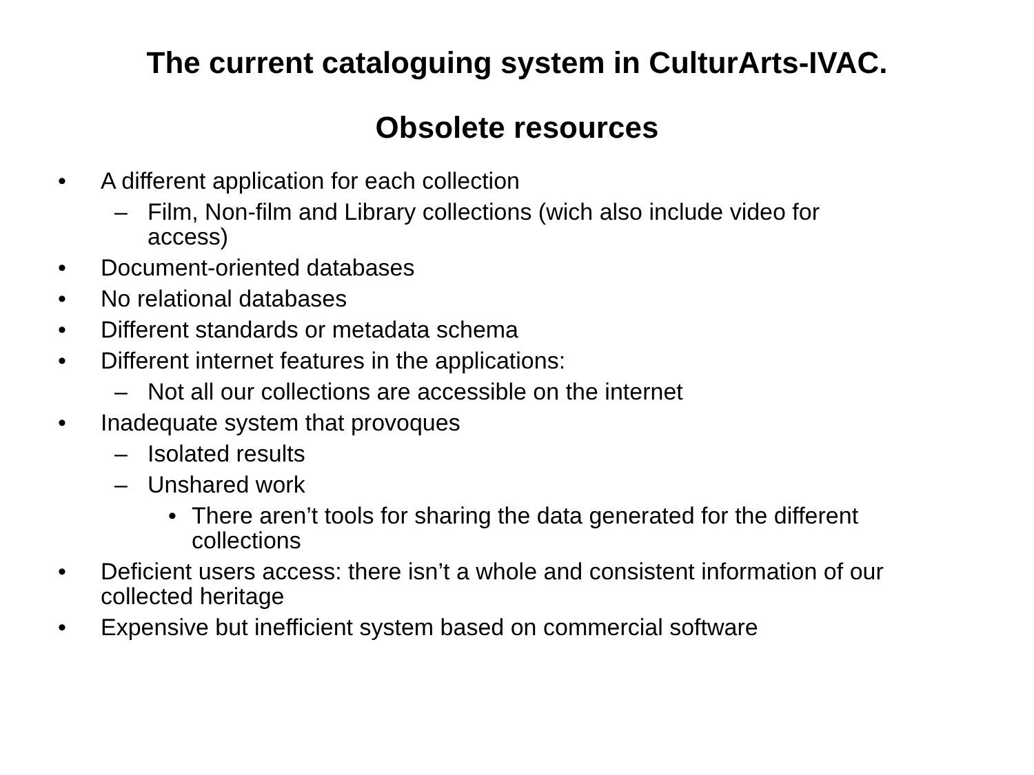The current cataloguing system in CulturArts-IVAC.
Obsolete resources
• A different application for each collection
– Film, Non-film and Library collections (wich also include video for access)
• Document-oriented databases
• No relational databases
• Different standards or metadata schema
• Different internet features in the applications:
– Not all our collections are accessible on the internet
• Inadequate system that provoques
– Isolated results
– Unshared work
• There aren’t tools for sharing the data generated for the different collections
• Deficient users access: there isn’t a whole and consistent information of our collected heritage
• Expensive but inefficient system based on commercial software